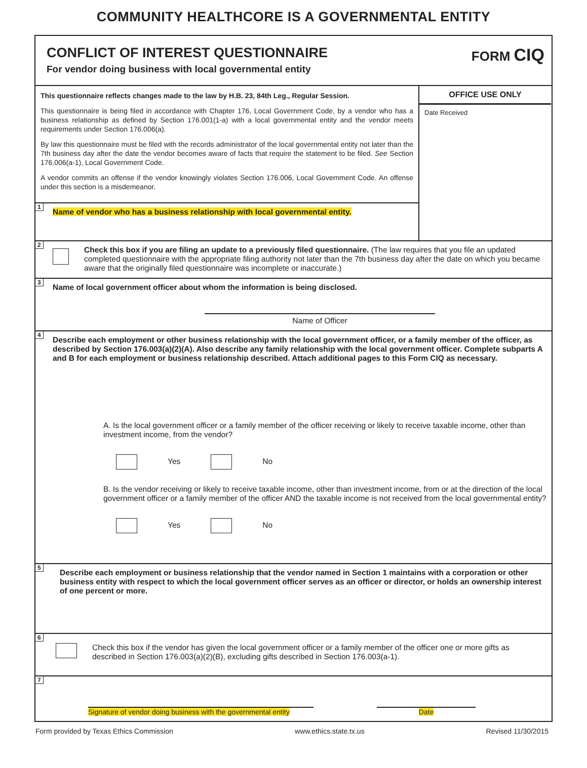COMMUNITY HEALTHCORE IS A GOVERNMENTAL ENTITY
CONFLICT OF INTEREST QUESTIONNAIRE
For vendor doing business with local governmental entity
FORM CIQ
This questionnaire reflects changes made to the law by H.B. 23, 84th Leg., Regular Session.
This questionnaire is being filed in accordance with Chapter 176, Local Government Code, by a vendor who has a business relationship as defined by Section 176.001(1-a) with a local governmental entity and the vendor meets requirements under Section 176.006(a).
By law this questionnaire must be filed with the records administrator of the local governmental entity not later than the 7th business day after the date the vendor becomes aware of facts that require the statement to be filed. See Section 176.006(a-1), Local Government Code.
A vendor commits an offense if the vendor knowingly violates Section 176.006, Local Government Code. An offense under this section is a misdemeanor.
1
Name of vendor who has a business relationship with local governmental entity.
OFFICE USE ONLY
Date Received
2
Check this box if you are filing an update to a previously filed questionnaire. (The law requires that you file an updated completed questionnaire with the appropriate filing authority not later than the 7th business day after the date on which you became aware that the originally filed questionnaire was incomplete or inaccurate.)
3
Name of local government officer about whom the information is being disclosed.
Name of Officer
4
Describe each employment or other business relationship with the local government officer, or a family member of the officer, as described by Section 176.003(a)(2)(A). Also describe any family relationship with the local government officer. Complete subparts A and B for each employment or business relationship described. Attach additional pages to this Form CIQ as necessary.
A. Is the local government officer or a family member of the officer receiving or likely to receive taxable income, other than investment income, from the vendor?
Yes No
B. Is the vendor receiving or likely to receive taxable income, other than investment income, from or at the direction of the local government officer or a family member of the officer AND the taxable income is not received from the local governmental entity?
Yes No
5
Describe each employment or business relationship that the vendor named in Section 1 maintains with a corporation or other business entity with respect to which the local government officer serves as an officer or director, or holds an ownership interest of one percent or more.
6
Check this box if the vendor has given the local government officer or a family member of the officer one or more gifts as described in Section 176.003(a)(2)(B), excluding gifts described in Section 176.003(a-1).
7
Signature of vendor doing business with the governmental entity Date
Form provided by Texas Ethics Commission www.ethics.state.tx.us Revised 11/30/2015